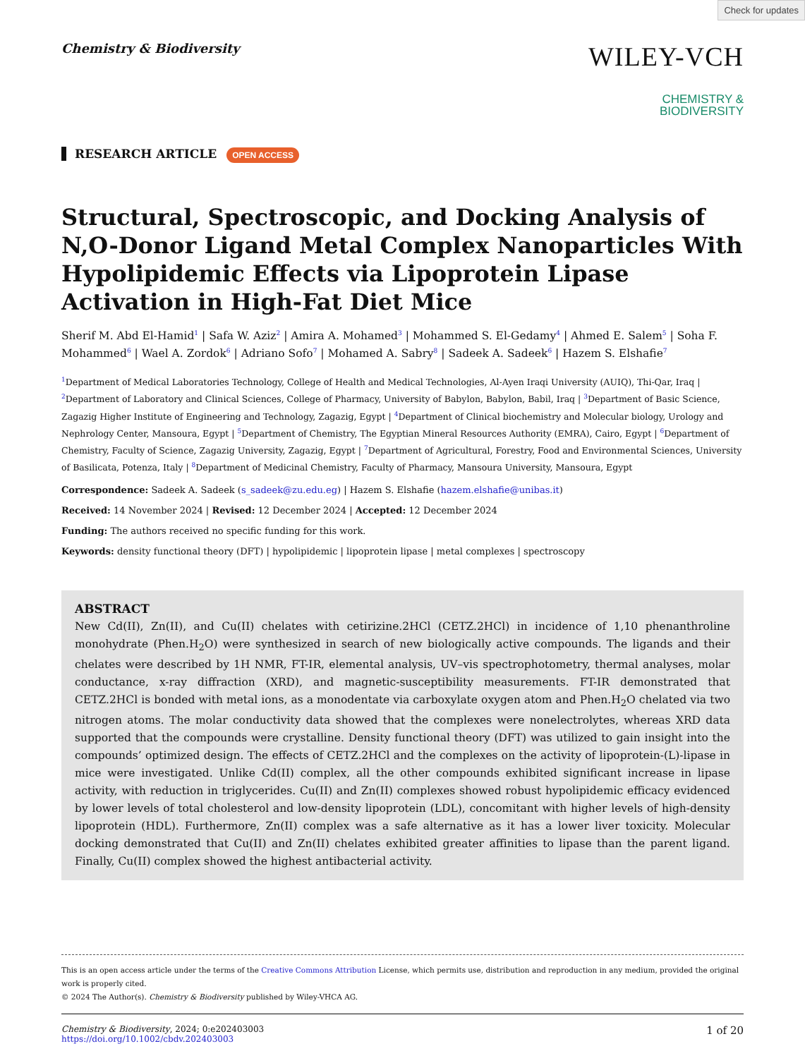Check for updates
Chemistry & Biodiversity
WILEY-VCH
CHEMISTRY &
BIODIVERSITY
RESEARCH ARTICLE OPEN ACCESS
Structural, Spectroscopic, and Docking Analysis of N,O-Donor Ligand Metal Complex Nanoparticles With Hypolipidemic Effects via Lipoprotein Lipase Activation in High-Fat Diet Mice
Sherif M. Abd El-Hamid<sup>1</sup> | Safa W. Aziz<sup>2</sup> | Amira A. Mohamed<sup>3</sup> | Mohammed S. El-Gedamy<sup>4</sup> | Ahmed E. Salem<sup>5</sup> | Soha F. Mohammed<sup>6</sup> | Wael A. Zordok<sup>6</sup> | Adriano Sofo<sup>7</sup> | Mohamed A. Sabry<sup>8</sup> | Sadeek A. Sadeek<sup>6</sup> | Hazem S. Elshafie<sup>7</sup>
<sup>1</sup> Department of Medical Laboratories Technology, College of Health and Medical Technologies, Al-Ayen Iraqi University (AUIQ), Thi-Qar, Iraq | <sup>2</sup>Department of Laboratory and Clinical Sciences, College of Pharmacy, University of Babylon, Babylon, Babil, Iraq | <sup>3</sup>Department of Basic Science, Zagazig Higher Institute of Engineering and Technology, Zagazig, Egypt | <sup>4</sup>Department of Clinical biochemistry and Molecular biology, Urology and Nephrology Center, Mansoura, Egypt | <sup>5</sup>Department of Chemistry, The Egyptian Mineral Resources Authority (EMRA), Cairo, Egypt | <sup>6</sup>Department of Chemistry, Faculty of Science, Zagazig University, Zagazig, Egypt | <sup>7</sup>Department of Agricultural, Forestry, Food and Environmental Sciences, University of Basilicata, Potenza, Italy | <sup>8</sup>Department of Medicinal Chemistry, Faculty of Pharmacy, Mansoura University, Mansoura, Egypt
Correspondence: Sadeek A. Sadeek (s_sadeek@zu.edu.eg) | Hazem S. Elshafie (hazem.elshafie@unibas.it)
Received: 14 November 2024 | Revised: 12 December 2024 | Accepted: 12 December 2024
Funding: The authors received no specific funding for this work.
Keywords: density functional theory (DFT) | hypolipidemic | lipoprotein lipase | metal complexes | spectroscopy
ABSTRACT
New Cd(II), Zn(II), and Cu(II) chelates with cetirizine.2HCl (CETZ.2HCl) in incidence of 1,10 phenanthroline monohydrate (Phen.H<sub>2</sub>O) were synthesized in search of new biologically active compounds. The ligands and their chelates were described by 1H NMR, FT-IR, elemental analysis, UV–vis spectrophotometry, thermal analyses, molar conductance, x-ray diffraction (XRD), and magnetic-susceptibility measurements. FT-IR demonstrated that CETZ.2HCl is bonded with metal ions, as a monodentate via carboxylate oxygen atom and Phen.H<sub>2</sub>O chelated via two nitrogen atoms. The molar conductivity data showed that the complexes were nonelectrolytes, whereas XRD data supported that the compounds were crystalline. Density functional theory (DFT) was utilized to gain insight into the compounds’ optimized design. The effects of CETZ.2HCl and the complexes on the activity of lipoprotein-(L)-lipase in mice were investigated. Unlike Cd(II) complex, all the other compounds exhibited significant increase in lipase activity, with reduction in triglycerides. Cu(II) and Zn(II) complexes showed robust hypolipidemic efficacy evidenced by lower levels of total cholesterol and low-density lipoprotein (LDL), concomitant with higher levels of high-density lipoprotein (HDL). Furthermore, Zn(II) complex was a safe alternative as it has a lower liver toxicity. Molecular docking demonstrated that Cu(II) and Zn(II) chelates exhibited greater affinities to lipase than the parent ligand. Finally, Cu(II) complex showed the highest antibacterial activity.
This is an open access article under the terms of the Creative Commons Attribution License, which permits use, distribution and reproduction in any medium, provided the original work is properly cited.
© 2024 The Author(s). Chemistry & Biodiversity published by Wiley-VHCA AG.
Chemistry & Biodiversity, 2024; 0:e202403003
https://doi.org/10.1002/cbdv.202403003
1 of 20